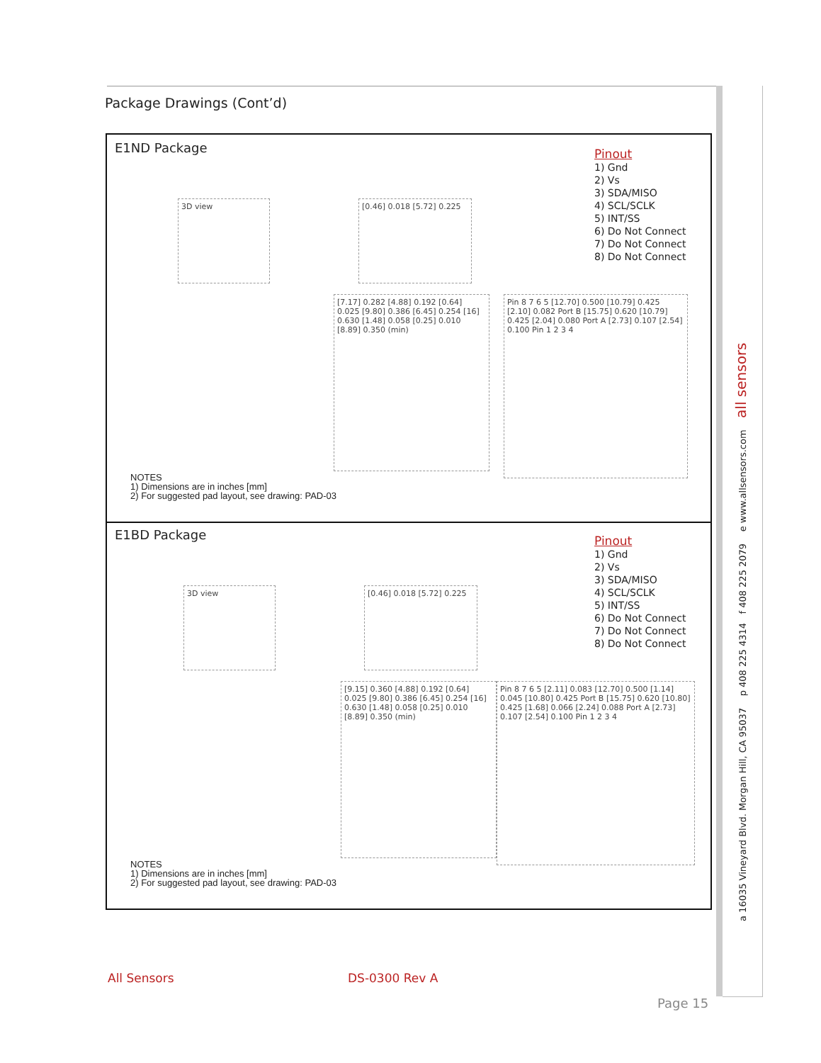Package Drawings (Cont’d)
E1ND Package
Pinout
1) Gnd
2) Vs
3) SDA/MISO
4) SCL/SCLK
5) INT/SS
6) Do Not Connect
7) Do Not Connect
8) Do Not Connect
3D view
[0.46] 0.018 [5.72] 0.225
[7.17] 0.282 [4.88] 0.192 [0.64] 0.025 [9.80] 0.386 [6.45] 0.254 [16] 0.630 [1.48] 0.058 [0.25] 0.010 [8.89] 0.350 (min)
Pin 8 7 6 5 [12.70] 0.500 [10.79] 0.425 [2.10] 0.082 Port B [15.75] 0.620 [10.79] 0.425 [2.04] 0.080 Port A [2.73] 0.107 [2.54] 0.100 Pin 1 2 3 4
NOTES
1) Dimensions are in inches [mm]
2) For suggested pad layout, see drawing: PAD-03
E1BD Package
Pinout
1) Gnd
2) Vs
3) SDA/MISO
4) SCL/SCLK
5) INT/SS
6) Do Not Connect
7) Do Not Connect
8) Do Not Connect
3D view
[0.46] 0.018 [5.72] 0.225
[9.15] 0.360 [4.88] 0.192 [0.64] 0.025 [9.80] 0.386 [6.45] 0.254 [16] 0.630 [1.48] 0.058 [0.25] 0.010 [8.89] 0.350 (min)
Pin 8 7 6 5 [2.11] 0.083 [12.70] 0.500 [1.14] 0.045 [10.80] 0.425 Port B [15.75] 0.620 [10.80] 0.425 [1.68] 0.066 [2.24] 0.088 Port A [2.73] 0.107 [2.54] 0.100 Pin 1 2 3 4
NOTES
1) Dimensions are in inches [mm]
2) For suggested pad layout, see drawing: PAD-03
a 16035 Vineyard Blvd. Morgan Hill, CA 95037 p 408 225 4314 f 408 225 2079 e www.allsensors.com all sensors
All Sensors DS-0300 Rev A
Page 15